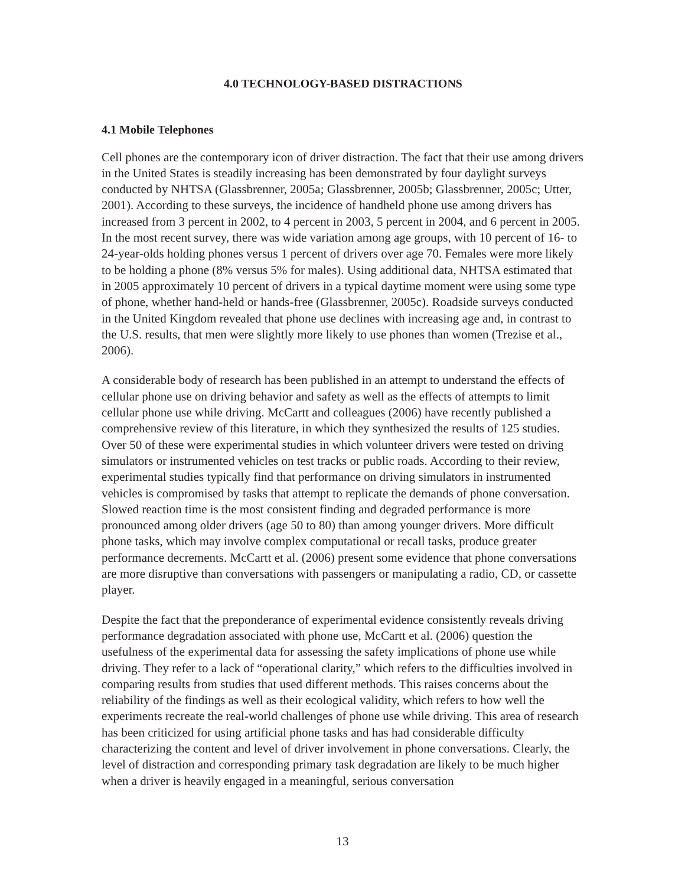4.0 TECHNOLOGY-BASED DISTRACTIONS
4.1 Mobile Telephones
Cell phones are the contemporary icon of driver distraction. The fact that their use among drivers in the United States is steadily increasing has been demonstrated by four daylight surveys conducted by NHTSA (Glassbrenner, 2005a; Glassbrenner, 2005b; Glassbrenner, 2005c; Utter, 2001). According to these surveys, the incidence of handheld phone use among drivers has increased from 3 percent in 2002, to 4 percent in 2003, 5 percent in 2004, and 6 percent in 2005. In the most recent survey, there was wide variation among age groups, with 10 percent of 16- to 24-year-olds holding phones versus 1 percent of drivers over age 70. Females were more likely to be holding a phone (8% versus 5% for males). Using additional data, NHTSA estimated that in 2005 approximately 10 percent of drivers in a typical daytime moment were using some type of phone, whether hand-held or hands-free (Glassbrenner, 2005c). Roadside surveys conducted in the United Kingdom revealed that phone use declines with increasing age and, in contrast to the U.S. results, that men were slightly more likely to use phones than women (Trezise et al., 2006).
A considerable body of research has been published in an attempt to understand the effects of cellular phone use on driving behavior and safety as well as the effects of attempts to limit cellular phone use while driving. McCartt and colleagues (2006) have recently published a comprehensive review of this literature, in which they synthesized the results of 125 studies. Over 50 of these were experimental studies in which volunteer drivers were tested on driving simulators or instrumented vehicles on test tracks or public roads. According to their review, experimental studies typically find that performance on driving simulators in instrumented vehicles is compromised by tasks that attempt to replicate the demands of phone conversation. Slowed reaction time is the most consistent finding and degraded performance is more pronounced among older drivers (age 50 to 80) than among younger drivers. More difficult phone tasks, which may involve complex computational or recall tasks, produce greater performance decrements. McCartt et al. (2006) present some evidence that phone conversations are more disruptive than conversations with passengers or manipulating a radio, CD, or cassette player.
Despite the fact that the preponderance of experimental evidence consistently reveals driving performance degradation associated with phone use, McCartt et al. (2006) question the usefulness of the experimental data for assessing the safety implications of phone use while driving. They refer to a lack of “operational clarity,” which refers to the difficulties involved in comparing results from studies that used different methods. This raises concerns about the reliability of the findings as well as their ecological validity, which refers to how well the experiments recreate the real-world challenges of phone use while driving. This area of research has been criticized for using artificial phone tasks and has had considerable difficulty characterizing the content and level of driver involvement in phone conversations. Clearly, the level of distraction and corresponding primary task degradation are likely to be much higher when a driver is heavily engaged in a meaningful, serious conversation
13